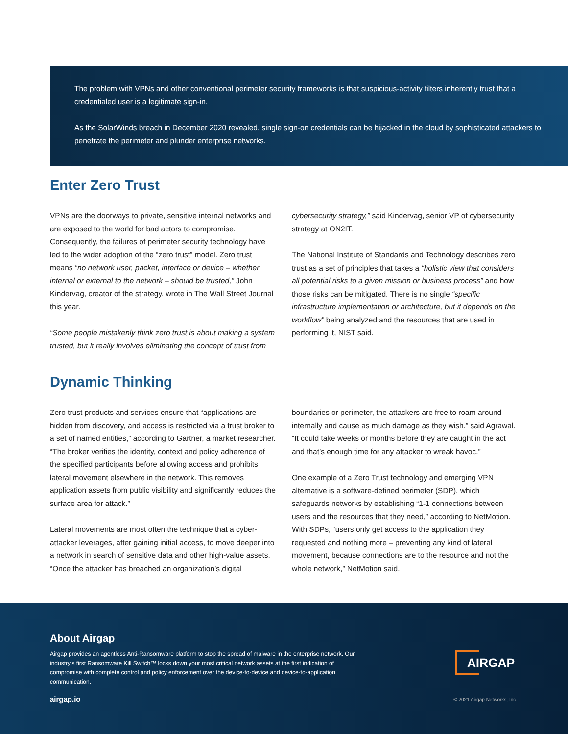The problem with VPNs and other conventional perimeter security frameworks is that suspicious-activity filters inherently trust that a credentialed user is a legitimate sign-in.
As the SolarWinds breach in December 2020 revealed, single sign-on credentials can be hijacked in the cloud by sophisticated attackers to penetrate the perimeter and plunder enterprise networks.
Enter Zero Trust
VPNs are the doorways to private, sensitive internal networks and are exposed to the world for bad actors to compromise. Consequently, the failures of perimeter security technology have led to the wider adoption of the “zero trust” model. Zero trust means “no network user, packet, interface or device – whether internal or external to the network – should be trusted,” John Kindervag, creator of the strategy, wrote in The Wall Street Journal this year.
“Some people mistakenly think zero trust is about making a system trusted, but it really involves eliminating the concept of trust from
cybersecurity strategy,” said Kindervag, senior VP of cybersecurity strategy at ON2IT.
The National Institute of Standards and Technology describes zero trust as a set of principles that takes a “holistic view that considers all potential risks to a given mission or business process” and how those risks can be mitigated. There is no single “specific infrastructure implementation or architecture, but it depends on the workflow” being analyzed and the resources that are used in performing it, NIST said.
Dynamic Thinking
Zero trust products and services ensure that “applications are hidden from discovery, and access is restricted via a trust broker to a set of named entities,” according to Gartner, a market researcher. “The broker verifies the identity, context and policy adherence of the specified participants before allowing access and prohibits lateral movement elsewhere in the network. This removes application assets from public visibility and significantly reduces the surface area for attack.”
Lateral movements are most often the technique that a cyber-attacker leverages, after gaining initial access, to move deeper into a network in search of sensitive data and other high-value assets. “Once the attacker has breached an organization’s digital
boundaries or perimeter, the attackers are free to roam around internally and cause as much damage as they wish.” said Agrawal. “It could take weeks or months before they are caught in the act and that’s enough time for any attacker to wreak havoc.”
One example of a Zero Trust technology and emerging VPN alternative is a software-defined perimeter (SDP), which safeguards networks by establishing “1-1 connections between users and the resources that they need,” according to NetMotion. With SDPs, “users only get access to the application they requested and nothing more – preventing any kind of lateral movement, because connections are to the resource and not the whole network,” NetMotion said.
About Airgap
Airgap provides an agentless Anti-Ransomware platform to stop the spread of malware in the enterprise network. Our industry’s first Ransomware Kill Switch™ locks down your most critical network assets at the first indication of compromise with complete control and policy enforcement over the device-to-device and device-to-application communication.
AIRGAP
airgap.io © 2021 Airgap Networks, Inc.